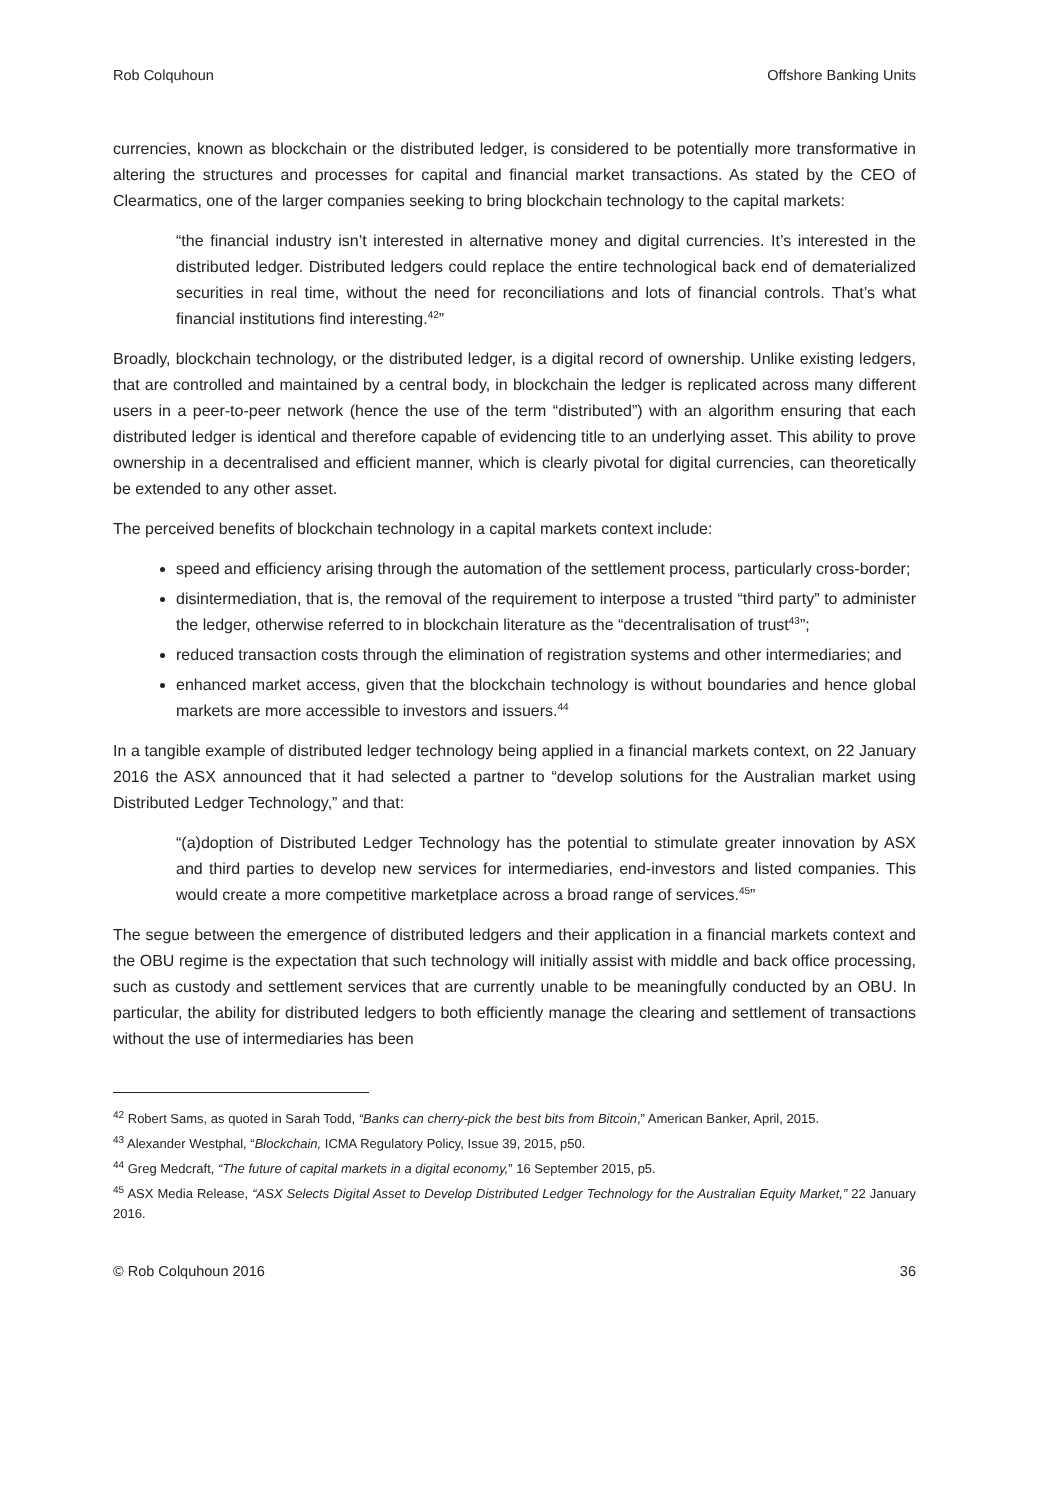Rob Colquhoun Offshore Banking Units
currencies, known as blockchain or the distributed ledger, is considered to be potentially more transformative in altering the structures and processes for capital and financial market transactions. As stated by the CEO of Clearmatics, one of the larger companies seeking to bring blockchain technology to the capital markets:
“the financial industry isn’t interested in alternative money and digital currencies. It’s interested in the distributed ledger. Distributed ledgers could replace the entire technological back end of dematerialized securities in real time, without the need for reconciliations and lots of financial controls. That’s what financial institutions find interesting.<sup>42</sup>”
Broadly, blockchain technology, or the distributed ledger, is a digital record of ownership. Unlike existing ledgers, that are controlled and maintained by a central body, in blockchain the ledger is replicated across many different users in a peer-to-peer network (hence the use of the term “distributed”) with an algorithm ensuring that each distributed ledger is identical and therefore capable of evidencing title to an underlying asset. This ability to prove ownership in a decentralised and efficient manner, which is clearly pivotal for digital currencies, can theoretically be extended to any other asset.
The perceived benefits of blockchain technology in a capital markets context include:
speed and efficiency arising through the automation of the settlement process, particularly cross-border;
disintermediation, that is, the removal of the requirement to interpose a trusted “third party” to administer the ledger, otherwise referred to in blockchain literature as the “decentralisation of trust<sup>43</sup>”;
reduced transaction costs through the elimination of registration systems and other intermediaries; and
enhanced market access, given that the blockchain technology is without boundaries and hence global markets are more accessible to investors and issuers.<sup>44</sup>
In a tangible example of distributed ledger technology being applied in a financial markets context, on 22 January 2016 the ASX announced that it had selected a partner to “develop solutions for the Australian market using Distributed Ledger Technology,” and that:
“(a)doption of Distributed Ledger Technology has the potential to stimulate greater innovation by ASX and third parties to develop new services for intermediaries, end-investors and listed companies. This would create a more competitive marketplace across a broad range of services.<sup>45</sup>”
The segue between the emergence of distributed ledgers and their application in a financial markets context and the OBU regime is the expectation that such technology will initially assist with middle and back office processing, such as custody and settlement services that are currently unable to be meaningfully conducted by an OBU. In particular, the ability for distributed ledgers to both efficiently manage the clearing and settlement of transactions without the use of intermediaries has been
<sup>42</sup> Robert Sams, as quoted in Sarah Todd, “Banks can cherry-pick the best bits from Bitcoin,” American Banker, April, 2015.
<sup>43</sup> Alexander Westphal, “Blockchain, ICMA Regulatory Policy, Issue 39, 2015, p50.
<sup>44</sup> Greg Medcraft, “The future of capital markets in a digital economy,” 16 September 2015, p5.
<sup>45</sup> ASX Media Release, “ASX Selects Digital Asset to Develop Distributed Ledger Technology for the Australian Equity Market,” 22 January 2016.
© Rob Colquhoun 2016 36